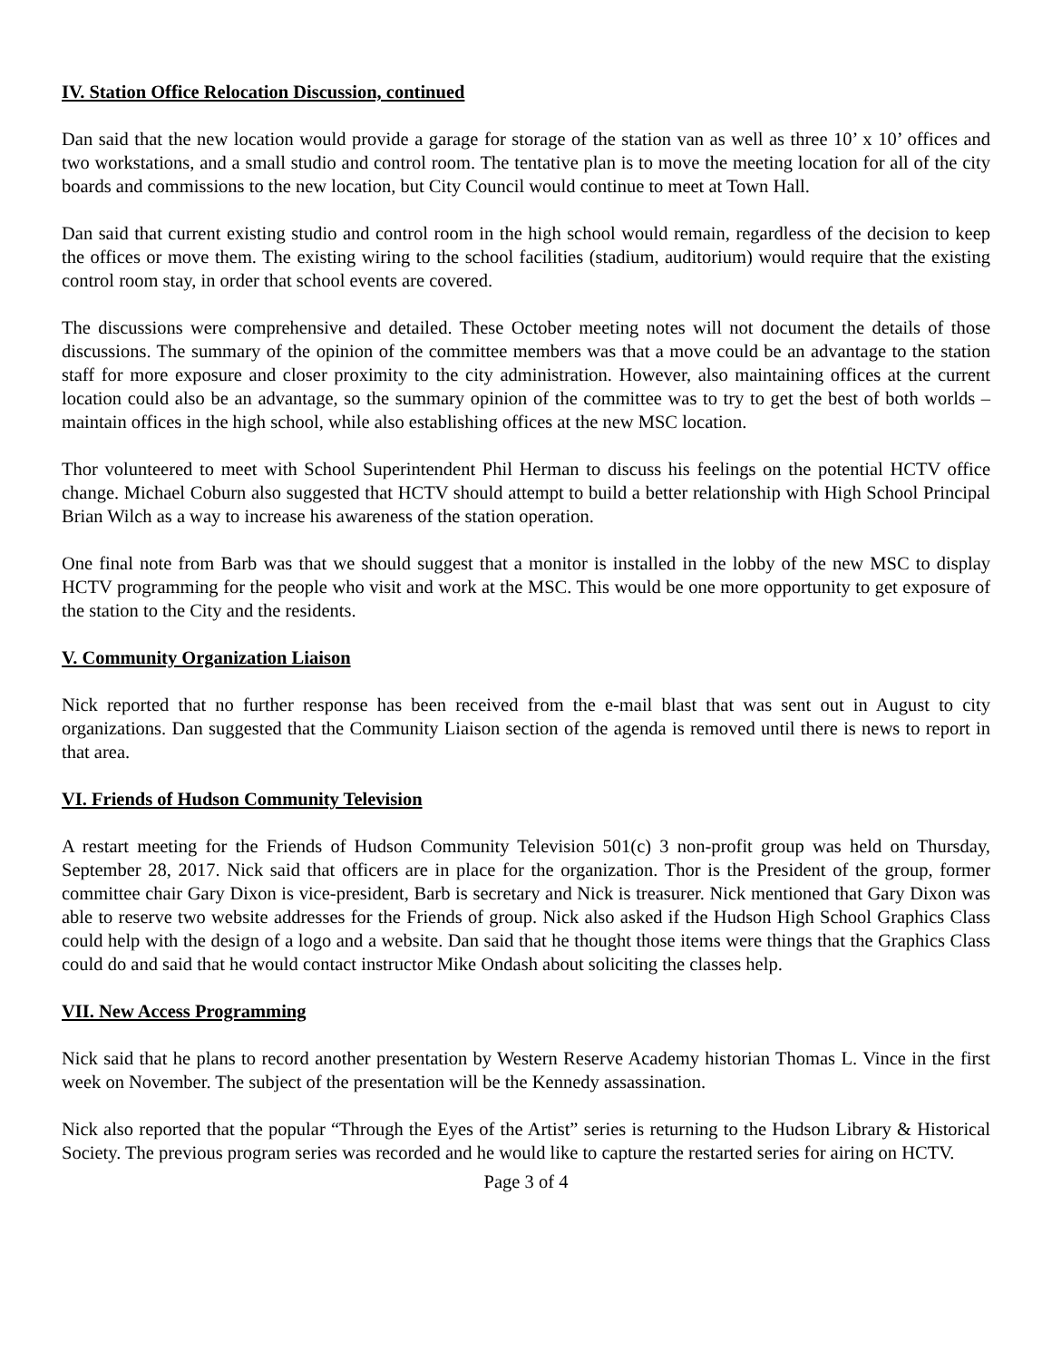IV. Station Office Relocation Discussion, continued
Dan said that the new location would provide a garage for storage of the station van as well as three 10’ x 10’ offices and two workstations, and a small studio and control room. The tentative plan is to move the meeting location for all of the city boards and commissions to the new location, but City Council would continue to meet at Town Hall.
Dan said that current existing studio and control room in the high school would remain, regardless of the decision to keep the offices or move them. The existing wiring to the school facilities (stadium, auditorium) would require that the existing control room stay, in order that school events are covered.
The discussions were comprehensive and detailed. These October meeting notes will not document the details of those discussions. The summary of the opinion of the committee members was that a move could be an advantage to the station staff for more exposure and closer proximity to the city administration. However, also maintaining offices at the current location could also be an advantage, so the summary opinion of the committee was to try to get the best of both worlds – maintain offices in the high school, while also establishing offices at the new MSC location.
Thor volunteered to meet with School Superintendent Phil Herman to discuss his feelings on the potential HCTV office change. Michael Coburn also suggested that HCTV should attempt to build a better relationship with High School Principal Brian Wilch as a way to increase his awareness of the station operation.
One final note from Barb was that we should suggest that a monitor is installed in the lobby of the new MSC to display HCTV programming for the people who visit and work at the MSC. This would be one more opportunity to get exposure of the station to the City and the residents.
V. Community Organization Liaison
Nick reported that no further response has been received from the e-mail blast that was sent out in August to city organizations. Dan suggested that the Community Liaison section of the agenda is removed until there is news to report in that area.
VI. Friends of Hudson Community Television
A restart meeting for the Friends of Hudson Community Television 501(c) 3 non-profit group was held on Thursday, September 28, 2017. Nick said that officers are in place for the organization. Thor is the President of the group, former committee chair Gary Dixon is vice-president, Barb is secretary and Nick is treasurer. Nick mentioned that Gary Dixon was able to reserve two website addresses for the Friends of group. Nick also asked if the Hudson High School Graphics Class could help with the design of a logo and a website. Dan said that he thought those items were things that the Graphics Class could do and said that he would contact instructor Mike Ondash about soliciting the classes help.
VII. New Access Programming
Nick said that he plans to record another presentation by Western Reserve Academy historian Thomas L. Vince in the first week on November. The subject of the presentation will be the Kennedy assassination.
Nick also reported that the popular “Through the Eyes of the Artist” series is returning to the Hudson Library & Historical Society. The previous program series was recorded and he would like to capture the restarted series for airing on HCTV.
Page 3 of 4